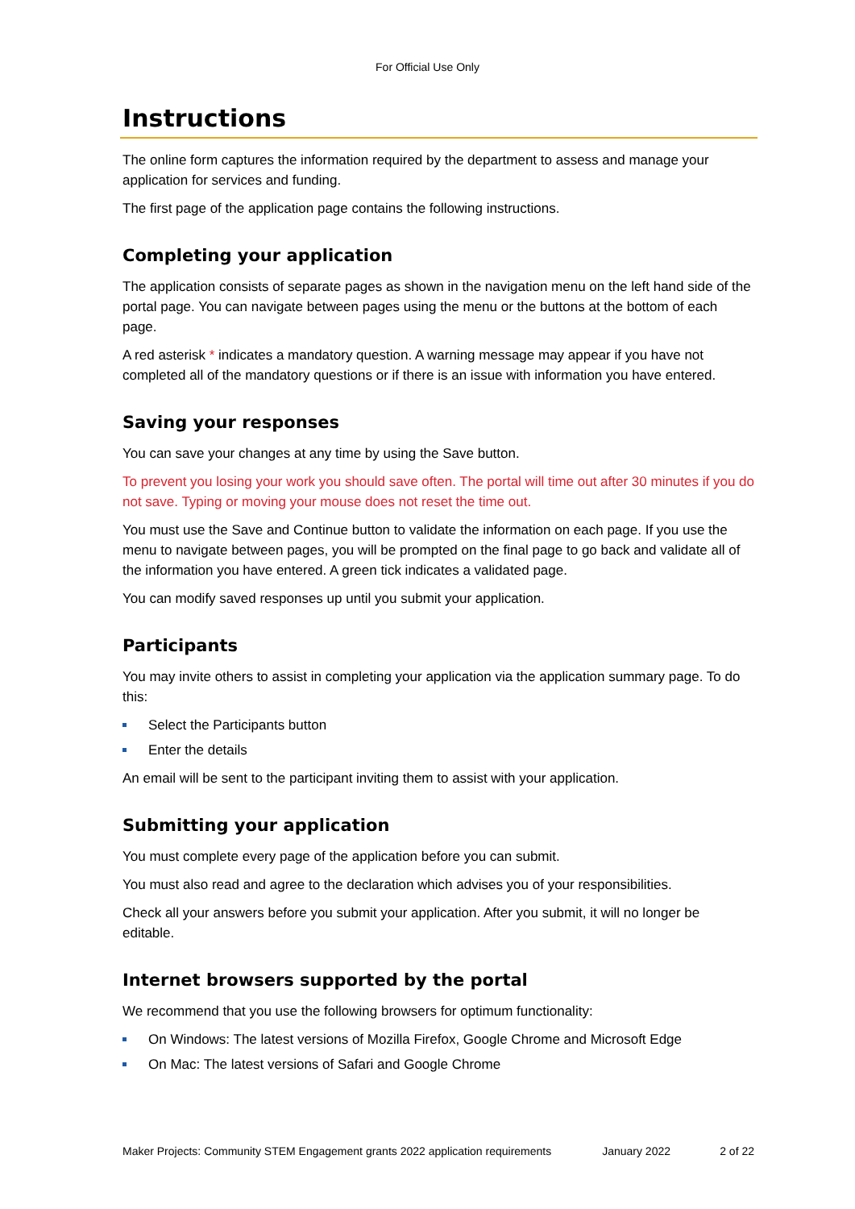For Official Use Only
Instructions
The online form captures the information required by the department to assess and manage your application for services and funding.
The first page of the application page contains the following instructions.
Completing your application
The application consists of separate pages as shown in the navigation menu on the left hand side of the portal page. You can navigate between pages using the menu or the buttons at the bottom of each page.
A red asterisk * indicates a mandatory question. A warning message may appear if you have not completed all of the mandatory questions or if there is an issue with information you have entered.
Saving your responses
You can save your changes at any time by using the Save button.
To prevent you losing your work you should save often. The portal will time out after 30 minutes if you do not save. Typing or moving your mouse does not reset the time out.
You must use the Save and Continue button to validate the information on each page. If you use the menu to navigate between pages, you will be prompted on the final page to go back and validate all of the information you have entered. A green tick indicates a validated page.
You can modify saved responses up until you submit your application.
Participants
You may invite others to assist in completing your application via the application summary page. To do this:
Select the Participants button
Enter the details
An email will be sent to the participant inviting them to assist with your application.
Submitting your application
You must complete every page of the application before you can submit.
You must also read and agree to the declaration which advises you of your responsibilities.
Check all your answers before you submit your application. After you submit, it will no longer be editable.
Internet browsers supported by the portal
We recommend that you use the following browsers for optimum functionality:
On Windows: The latest versions of Mozilla Firefox, Google Chrome and Microsoft Edge
On Mac: The latest versions of Safari and Google Chrome
Maker Projects: Community STEM Engagement grants 2022 application requirements January 2022 2 of 22